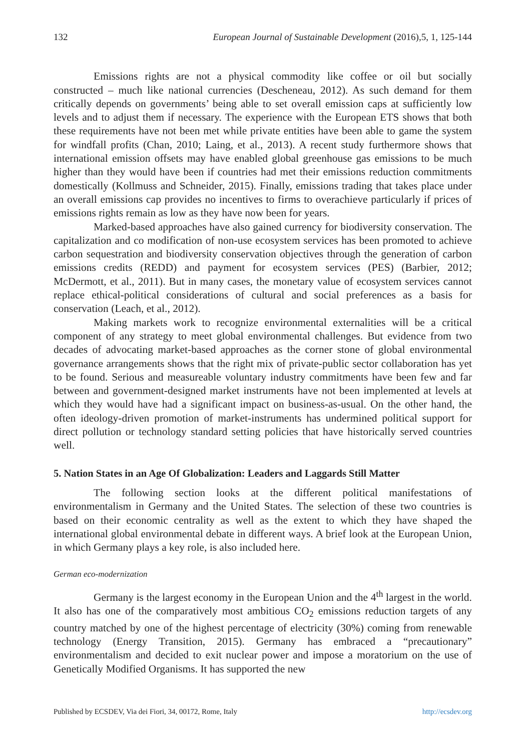132 European Journal of Sustainable Development (2016),5, 1, 125-144
Emissions rights are not a physical commodity like coffee or oil but socially constructed – much like national currencies (Descheneau, 2012). As such demand for them critically depends on governments’ being able to set overall emission caps at sufficiently low levels and to adjust them if necessary. The experience with the European ETS shows that both these requirements have not been met while private entities have been able to game the system for windfall profits (Chan, 2010; Laing, et al., 2013). A recent study furthermore shows that international emission offsets may have enabled global greenhouse gas emissions to be much higher than they would have been if countries had met their emissions reduction commitments domestically (Kollmuss and Schneider, 2015). Finally, emissions trading that takes place under an overall emissions cap provides no incentives to firms to overachieve particularly if prices of emissions rights remain as low as they have now been for years.
Marked-based approaches have also gained currency for biodiversity conservation. The capitalization and co modification of non-use ecosystem services has been promoted to achieve carbon sequestration and biodiversity conservation objectives through the generation of carbon emissions credits (REDD) and payment for ecosystem services (PES) (Barbier, 2012; McDermott, et al., 2011). But in many cases, the monetary value of ecosystem services cannot replace ethical-political considerations of cultural and social preferences as a basis for conservation (Leach, et al., 2012).
Making markets work to recognize environmental externalities will be a critical component of any strategy to meet global environmental challenges. But evidence from two decades of advocating market-based approaches as the corner stone of global environmental governance arrangements shows that the right mix of private-public sector collaboration has yet to be found. Serious and measureable voluntary industry commitments have been few and far between and government-designed market instruments have not been implemented at levels at which they would have had a significant impact on business-as-usual. On the other hand, the often ideology-driven promotion of market-instruments has undermined political support for direct pollution or technology standard setting policies that have historically served countries well.
5. Nation States in an Age Of Globalization: Leaders and Laggards Still Matter
The following section looks at the different political manifestations of environmentalism in Germany and the United States. The selection of these two countries is based on their economic centrality as well as the extent to which they have shaped the international global environmental debate in different ways. A brief look at the European Union, in which Germany plays a key role, is also included here.
German eco-modernization
Germany is the largest economy in the European Union and the 4<sup>th</sup> largest in the world. It also has one of the comparatively most ambitious CO<sub>2</sub> emissions reduction targets of any country matched by one of the highest percentage of electricity (30%) coming from renewable technology (Energy Transition, 2015). Germany has embraced a “precautionary” environmentalism and decided to exit nuclear power and impose a moratorium on the use of Genetically Modified Organisms. It has supported the new
Published by ECSDEV, Via dei Fiori, 34, 00172, Rome, Italy http://ecsdev.org